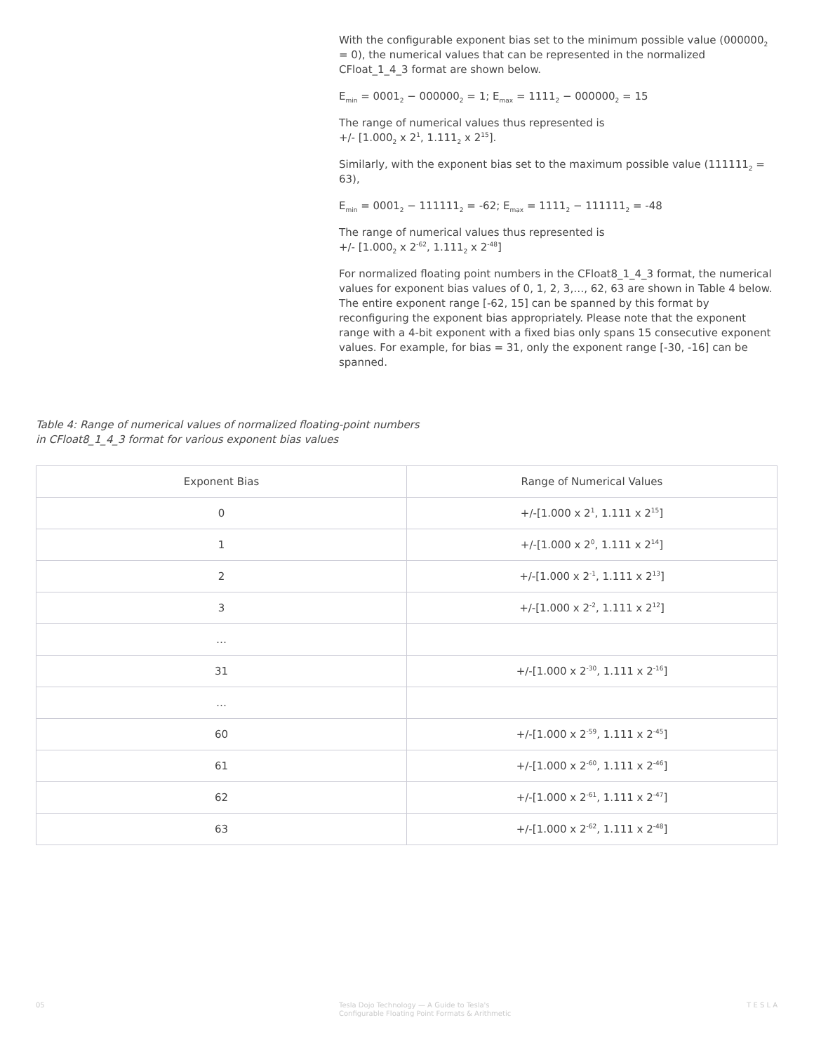With the configurable exponent bias set to the minimum possible value (000000<sub>2</sub> = 0), the numerical values that can be represented in the normalized CFloat_1_4_3 format are shown below.
E<sub>min</sub> = 0001<sub>2</sub> − 000000<sub>2</sub> = 1; E<sub>max</sub> = 1111<sub>2</sub> − 000000<sub>2</sub> = 15
The range of numerical values thus represented is
+/- [1.000<sub>2</sub> x 2<sup>1</sup>, 1.111<sub>2</sub> x 2<sup>15</sup>].
Similarly, with the exponent bias set to the maximum possible value (111111<sub>2</sub> = 63),
E<sub>min</sub> = 0001<sub>2</sub> − 111111<sub>2</sub> = -62; E<sub>max</sub> = 1111<sub>2</sub> − 111111<sub>2</sub> = -48
The range of numerical values thus represented is
+/- [1.000<sub>2</sub> x 2<sup>-62</sup>, 1.111<sub>2</sub> x 2<sup>-48</sup>]
For normalized floating point numbers in the CFloat8_1_4_3 format, the numerical values for exponent bias values of 0, 1, 2, 3,…, 62, 63 are shown in Table 4 below. The entire exponent range [-62, 15] can be spanned by this format by reconfiguring the exponent bias appropriately. Please note that the exponent range with a 4-bit exponent with a fixed bias only spans 15 consecutive exponent values. For example, for bias = 31, only the exponent range [-30, -16] can be spanned.
Table 4: Range of numerical values of normalized floating-point numbers
in CFloat8_1_4_3 format for various exponent bias values
| Exponent Bias | Range of Numerical Values |
| --- | --- |
| 0 | +/-[1.000 x 2<sup>1</sup>, 1.111 x 2<sup>15</sup>] |
| 1 | +/-[1.000 x 2<sup>0</sup>, 1.111 x 2<sup>14</sup>] |
| 2 | +/-[1.000 x 2<sup>-1</sup>, 1.111 x 2<sup>13</sup>] |
| 3 | +/-[1.000 x 2<sup>-2</sup>, 1.111 x 2<sup>12</sup>] |
| … | |
| 31 | +/-[1.000 x 2<sup>-30</sup>, 1.111 x 2<sup>-16</sup>] |
| … | |
| 60 | +/-[1.000 x 2<sup>-59</sup>, 1.111 x 2<sup>-45</sup>] |
| 61 | +/-[1.000 x 2<sup>-60</sup>, 1.111 x 2<sup>-46</sup>] |
| 62 | +/-[1.000 x 2<sup>-61</sup>, 1.111 x 2<sup>-47</sup>] |
| 63 | +/-[1.000 x 2<sup>-62</sup>, 1.111 x 2<sup>-48</sup>] |
05 Tesla Dojo Technology — A Guide to Tesla's
Configurable Floating Point Formats & Arithmetic
T E S L A